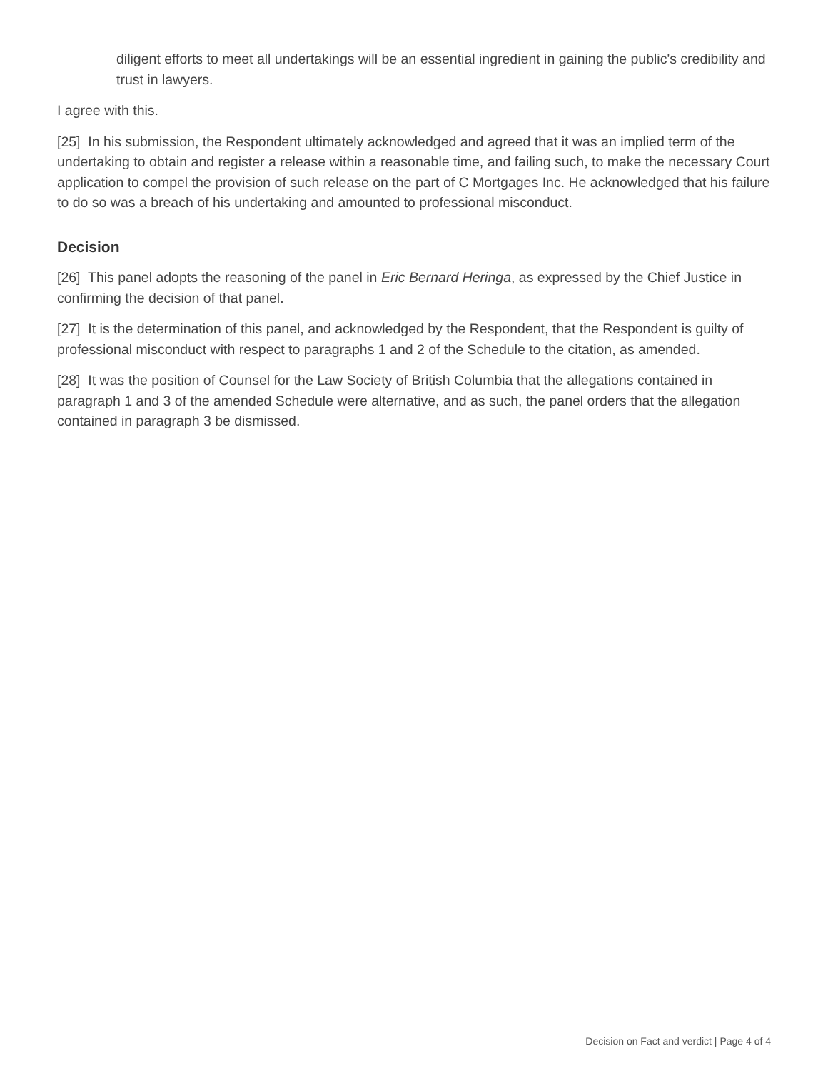diligent efforts to meet all undertakings will be an essential ingredient in gaining the public's credibility and trust in lawyers.
I agree with this.
[25] In his submission, the Respondent ultimately acknowledged and agreed that it was an implied term of the undertaking to obtain and register a release within a reasonable time, and failing such, to make the necessary Court application to compel the provision of such release on the part of C Mortgages Inc. He acknowledged that his failure to do so was a breach of his undertaking and amounted to professional misconduct.
Decision
[26] This panel adopts the reasoning of the panel in Eric Bernard Heringa, as expressed by the Chief Justice in confirming the decision of that panel.
[27] It is the determination of this panel, and acknowledged by the Respondent, that the Respondent is guilty of professional misconduct with respect to paragraphs 1 and 2 of the Schedule to the citation, as amended.
[28] It was the position of Counsel for the Law Society of British Columbia that the allegations contained in paragraph 1 and 3 of the amended Schedule were alternative, and as such, the panel orders that the allegation contained in paragraph 3 be dismissed.
Decision on Fact and verdict | Page 4 of 4